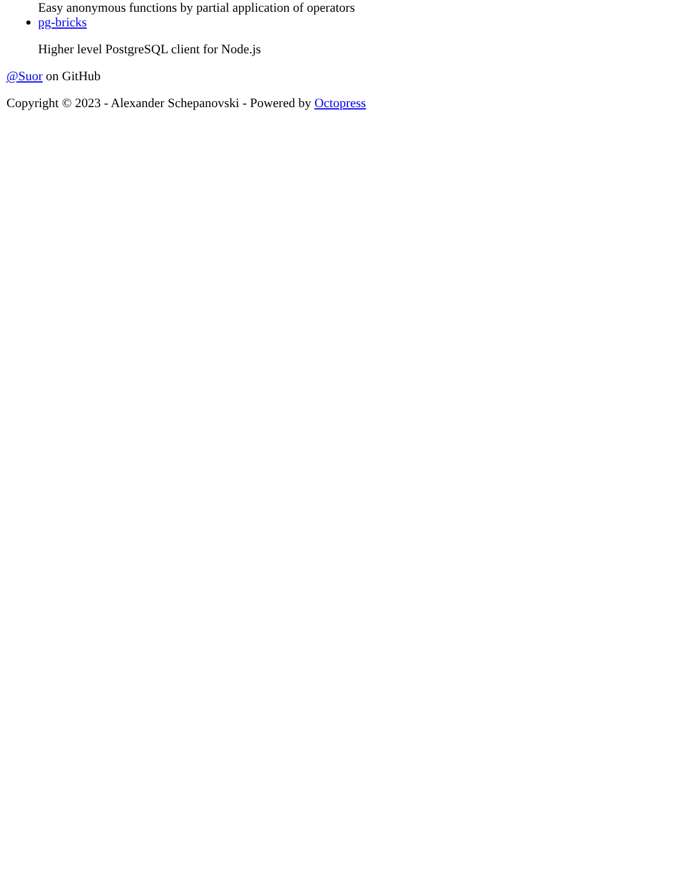Easy anonymous functions by partial application of operators
pg-bricks
Higher level PostgreSQL client for Node.js
@Suor on GitHub
Copyright © 2023 - Alexander Schepanovski - Powered by Octopress